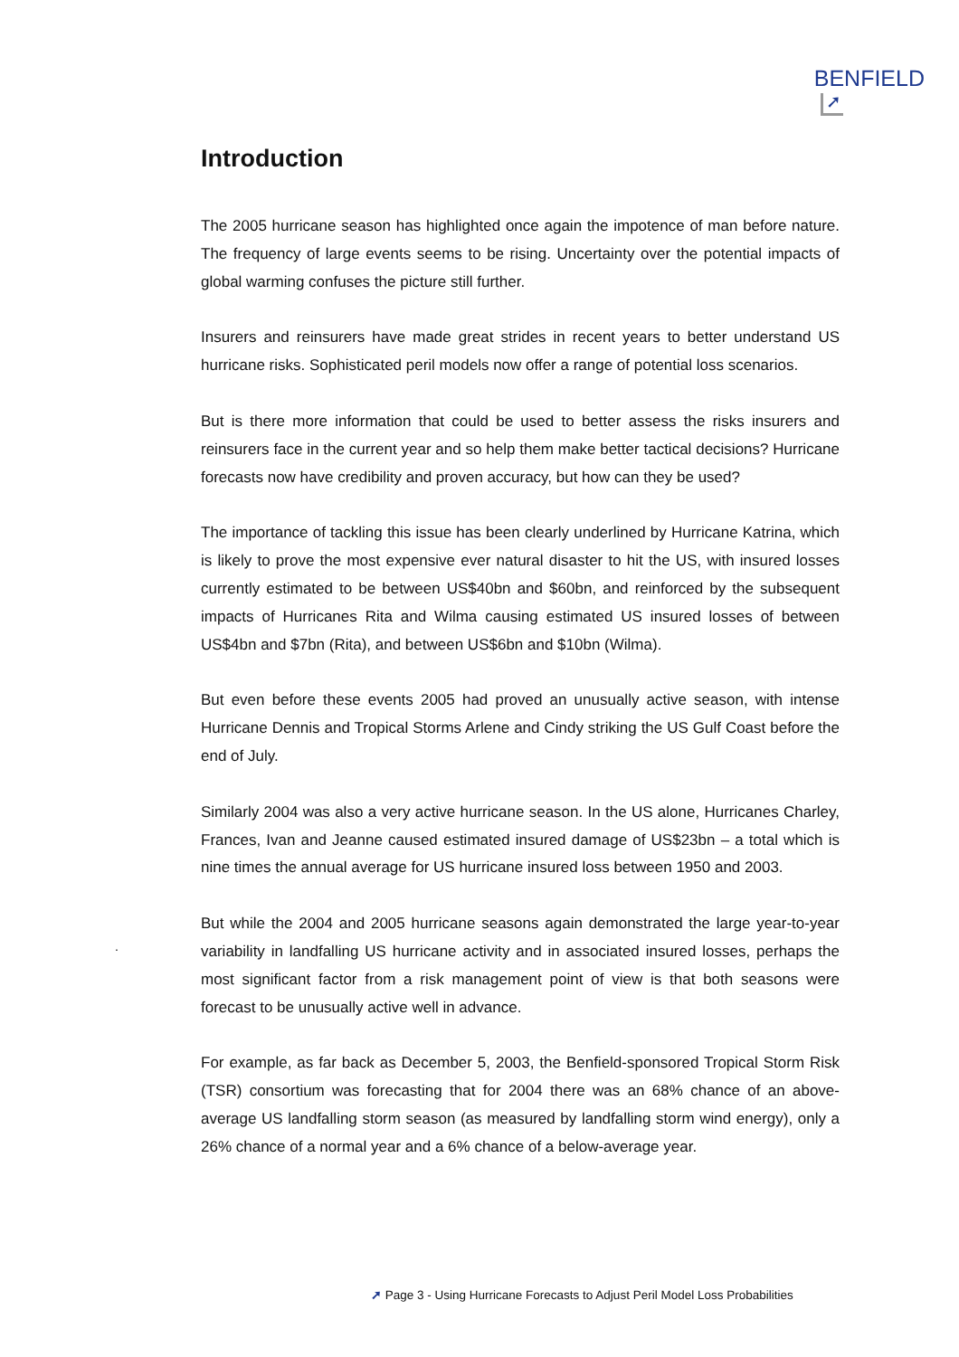BENFIELD
➚
Introduction
The 2005 hurricane season has highlighted once again the impotence of man before nature. The frequency of large events seems to be rising. Uncertainty over the potential impacts of global warming confuses the picture still further.
Insurers and reinsurers have made great strides in recent years to better understand US hurricane risks. Sophisticated peril models now offer a range of potential loss scenarios.
But is there more information that could be used to better assess the risks insurers and reinsurers face in the current year and so help them make better tactical decisions? Hurricane forecasts now have credibility and proven accuracy, but how can they be used?
The importance of tackling this issue has been clearly underlined by Hurricane Katrina, which is likely to prove the most expensive ever natural disaster to hit the US, with insured losses currently estimated to be between US$40bn and $60bn, and reinforced by the subsequent impacts of Hurricanes Rita and Wilma causing estimated US insured losses of between US$4bn and $7bn (Rita), and between US$6bn and $10bn (Wilma).
But even before these events 2005 had proved an unusually active season, with intense Hurricane Dennis and Tropical Storms Arlene and Cindy striking the US Gulf Coast before the end of July.
Similarly 2004 was also a very active hurricane season. In the US alone, Hurricanes Charley, Frances, Ivan and Jeanne caused estimated insured damage of US$23bn – a total which is nine times the annual average for US hurricane insured loss between 1950 and 2003.
But while the 2004 and 2005 hurricane seasons again demonstrated the large year-to-year variability in landfalling US hurricane activity and in associated insured losses, perhaps the most significant factor from a risk management point of view is that both seasons were forecast to be unusually active well in advance.
For example, as far back as December 5, 2003, the Benfield-sponsored Tropical Storm Risk (TSR) consortium was forecasting that for 2004 there was an 68% chance of an above-average US landfalling storm season (as measured by landfalling storm wind energy), only a 26% chance of a normal year and a 6% chance of a below-average year.
.
➚ Page 3 - Using Hurricane Forecasts to Adjust Peril Model Loss Probabilities